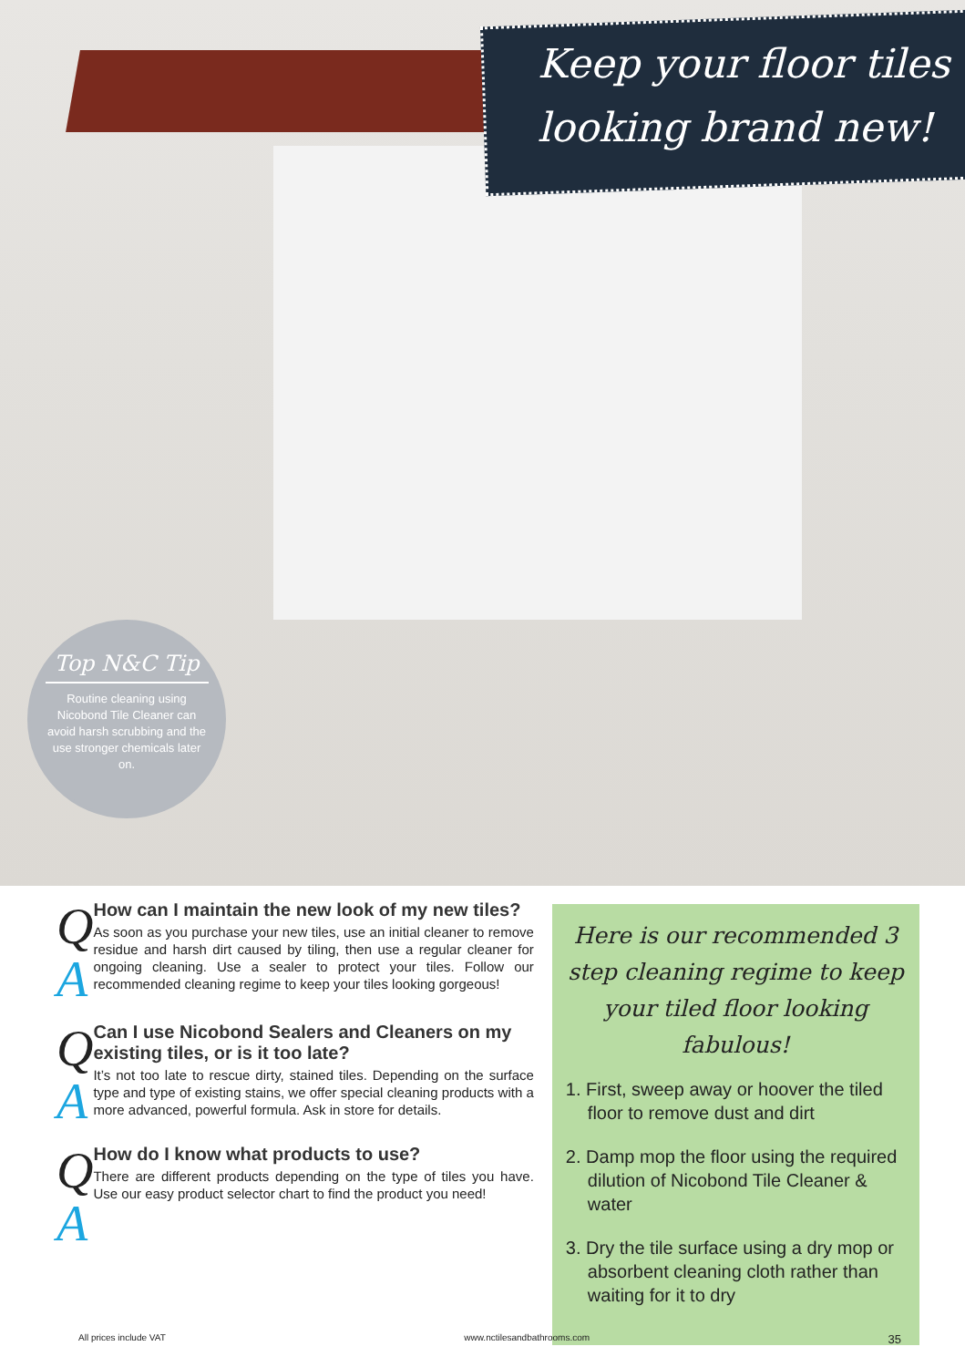Keep your floor tiles looking brand new!
Top N&C Tip
Routine cleaning using Nicobond Tile Cleaner can avoid harsh scrubbing and the use stronger chemicals later on.
Q
A
How can I maintain the new look of my new tiles?
As soon as you purchase your new tiles, use an initial cleaner to remove residue and harsh dirt caused by tiling, then use a regular cleaner for ongoing cleaning. Use a sealer to protect your tiles. Follow our recommended cleaning regime to keep your tiles looking gorgeous!
Q
A
Can I use Nicobond Sealers and Cleaners on my existing tiles, or is it too late?
It’s not too late to rescue dirty, stained tiles. Depending on the surface type and type of existing stains, we offer special cleaning products with a more advanced, powerful formula. Ask in store for details.
Q
A
How do I know what products to use?
There are different products depending on the type of tiles you have. Use our easy product selector chart to find the product you need!
Here is our recommended 3 step cleaning regime to keep your tiled floor looking fabulous!
1. First, sweep away or hoover the tiled floor to remove dust and dirt
2. Damp mop the floor using the required dilution of Nicobond Tile Cleaner & water
3. Dry the tile surface using a dry mop or absorbent cleaning cloth rather than waiting for it to dry
All prices include VAT www.nctilesandbathrooms.com 35